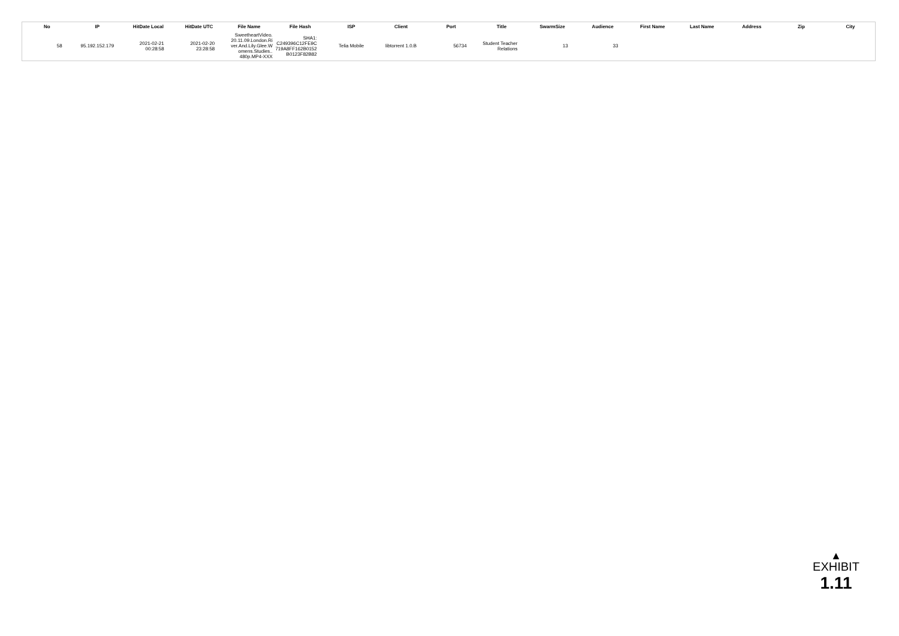| No | IP | HitDate Local | HitDate UTC | File Name | File Hash | ISP | Client | Port | Title | SwarmSize | Audience | First Name | Last Name | Address | Zip | City |
| --- | --- | --- | --- | --- | --- | --- | --- | --- | --- | --- | --- | --- | --- | --- | --- | --- |
| 58 | 95.192.152.179 | 2021-02-21 00:28:58 | 2021-02-20 23:28:58 | SweetheartVideo. 20.11.09.London.Ri ver.And.Lily.Glee.W omens.Studies.. 480p.MP4-XXX | SHA1: C249396C12FE9C 719A8FF162B0152 B0123F82B82 | Telia Mobile | libtorrent 1.0.B | 56734 | Student Teacher Relations | 13 | 33 | | | | | |
▲
EXHIBIT
1.11